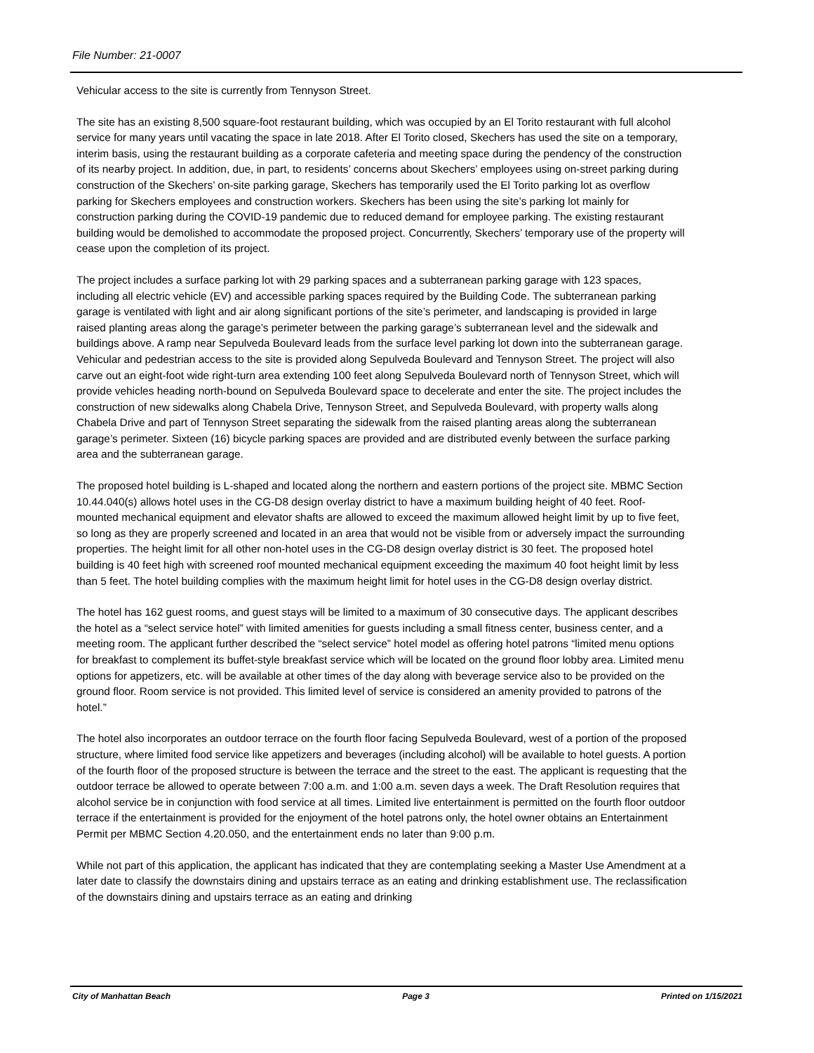File Number: 21-0007
Vehicular access to the site is currently from Tennyson Street.
The site has an existing 8,500 square-foot restaurant building, which was occupied by an El Torito restaurant with full alcohol service for many years until vacating the space in late 2018. After El Torito closed, Skechers has used the site on a temporary, interim basis, using the restaurant building as a corporate cafeteria and meeting space during the pendency of the construction of its nearby project. In addition, due, in part, to residents’ concerns about Skechers’ employees using on-street parking during construction of the Skechers’ on-site parking garage, Skechers has temporarily used the El Torito parking lot as overflow parking for Skechers employees and construction workers. Skechers has been using the site’s parking lot mainly for construction parking during the COVID-19 pandemic due to reduced demand for employee parking. The existing restaurant building would be demolished to accommodate the proposed project. Concurrently, Skechers’ temporary use of the property will cease upon the completion of its project.
The project includes a surface parking lot with 29 parking spaces and a subterranean parking garage with 123 spaces, including all electric vehicle (EV) and accessible parking spaces required by the Building Code. The subterranean parking garage is ventilated with light and air along significant portions of the site’s perimeter, and landscaping is provided in large raised planting areas along the garage’s perimeter between the parking garage’s subterranean level and the sidewalk and buildings above. A ramp near Sepulveda Boulevard leads from the surface level parking lot down into the subterranean garage. Vehicular and pedestrian access to the site is provided along Sepulveda Boulevard and Tennyson Street. The project will also carve out an eight-foot wide right-turn area extending 100 feet along Sepulveda Boulevard north of Tennyson Street, which will provide vehicles heading north-bound on Sepulveda Boulevard space to decelerate and enter the site. The project includes the construction of new sidewalks along Chabela Drive, Tennyson Street, and Sepulveda Boulevard, with property walls along Chabela Drive and part of Tennyson Street separating the sidewalk from the raised planting areas along the subterranean garage’s perimeter. Sixteen (16) bicycle parking spaces are provided and are distributed evenly between the surface parking area and the subterranean garage.
The proposed hotel building is L-shaped and located along the northern and eastern portions of the project site. MBMC Section 10.44.040(s) allows hotel uses in the CG-D8 design overlay district to have a maximum building height of 40 feet. Roof-mounted mechanical equipment and elevator shafts are allowed to exceed the maximum allowed height limit by up to five feet, so long as they are properly screened and located in an area that would not be visible from or adversely impact the surrounding properties. The height limit for all other non-hotel uses in the CG-D8 design overlay district is 30 feet. The proposed hotel building is 40 feet high with screened roof mounted mechanical equipment exceeding the maximum 40 foot height limit by less than 5 feet. The hotel building complies with the maximum height limit for hotel uses in the CG-D8 design overlay district.
The hotel has 162 guest rooms, and guest stays will be limited to a maximum of 30 consecutive days. The applicant describes the hotel as a “select service hotel” with limited amenities for guests including a small fitness center, business center, and a meeting room. The applicant further described the “select service” hotel model as offering hotel patrons “limited menu options for breakfast to complement its buffet-style breakfast service which will be located on the ground floor lobby area. Limited menu options for appetizers, etc. will be available at other times of the day along with beverage service also to be provided on the ground floor. Room service is not provided. This limited level of service is considered an amenity provided to patrons of the hotel.”
The hotel also incorporates an outdoor terrace on the fourth floor facing Sepulveda Boulevard, west of a portion of the proposed structure, where limited food service like appetizers and beverages (including alcohol) will be available to hotel guests. A portion of the fourth floor of the proposed structure is between the terrace and the street to the east. The applicant is requesting that the outdoor terrace be allowed to operate between 7:00 a.m. and 1:00 a.m. seven days a week. The Draft Resolution requires that alcohol service be in conjunction with food service at all times. Limited live entertainment is permitted on the fourth floor outdoor terrace if the entertainment is provided for the enjoyment of the hotel patrons only, the hotel owner obtains an Entertainment Permit per MBMC Section 4.20.050, and the entertainment ends no later than 9:00 p.m.
While not part of this application, the applicant has indicated that they are contemplating seeking a Master Use Amendment at a later date to classify the downstairs dining and upstairs terrace as an eating and drinking establishment use. The reclassification of the downstairs dining and upstairs terrace as an eating and drinking
City of Manhattan Beach Page 3 Printed on 1/15/2021